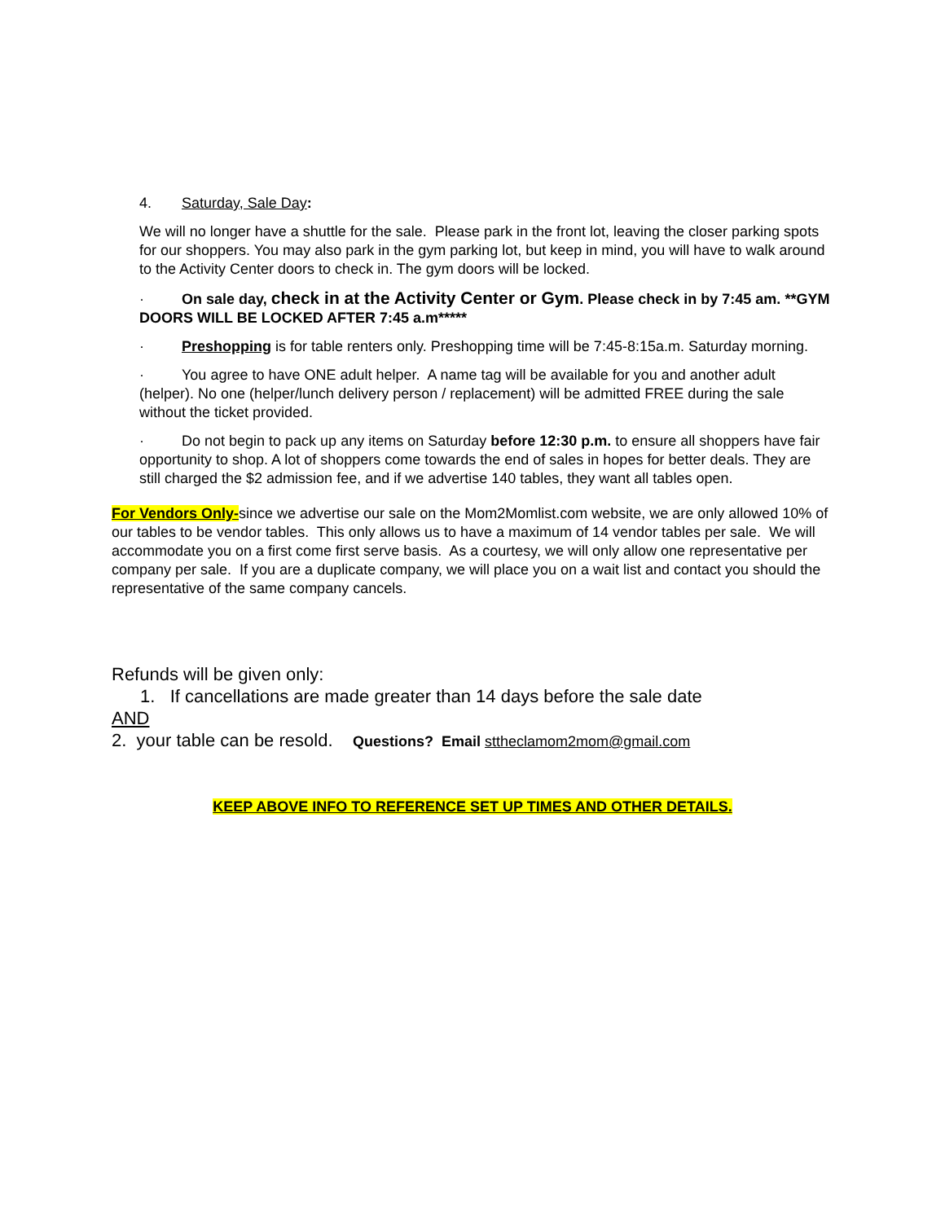4. Saturday, Sale Day:
We will no longer have a shuttle for the sale. Please park in the front lot, leaving the closer parking spots for our shoppers. You may also park in the gym parking lot, but keep in mind, you will have to walk around to the Activity Center doors to check in. The gym doors will be locked.
· On sale day, check in at the Activity Center or Gym. Please check in by 7:45 am. **GYM DOORS WILL BE LOCKED AFTER 7:45 a.m*****
· Preshopping is for table renters only. Preshopping time will be 7:45-8:15a.m. Saturday morning.
· You agree to have ONE adult helper. A name tag will be available for you and another adult (helper). No one (helper/lunch delivery person / replacement) will be admitted FREE during the sale without the ticket provided.
· Do not begin to pack up any items on Saturday before 12:30 p.m. to ensure all shoppers have fair opportunity to shop. A lot of shoppers come towards the end of sales in hopes for better deals. They are still charged the $2 admission fee, and if we advertise 140 tables, they want all tables open.
For Vendors Only-since we advertise our sale on the Mom2Momlist.com website, we are only allowed 10% of our tables to be vendor tables. This only allows us to have a maximum of 14 vendor tables per sale. We will accommodate you on a first come first serve basis. As a courtesy, we will only allow one representative per company per sale. If you are a duplicate company, we will place you on a wait list and contact you should the representative of the same company cancels.
Refunds will be given only:
1. If cancellations are made greater than 14 days before the sale date
AND
2. your table can be resold. Questions? Email sttheclamom2mom@gmail.com
KEEP ABOVE INFO TO REFERENCE SET UP TIMES AND OTHER DETAILS.